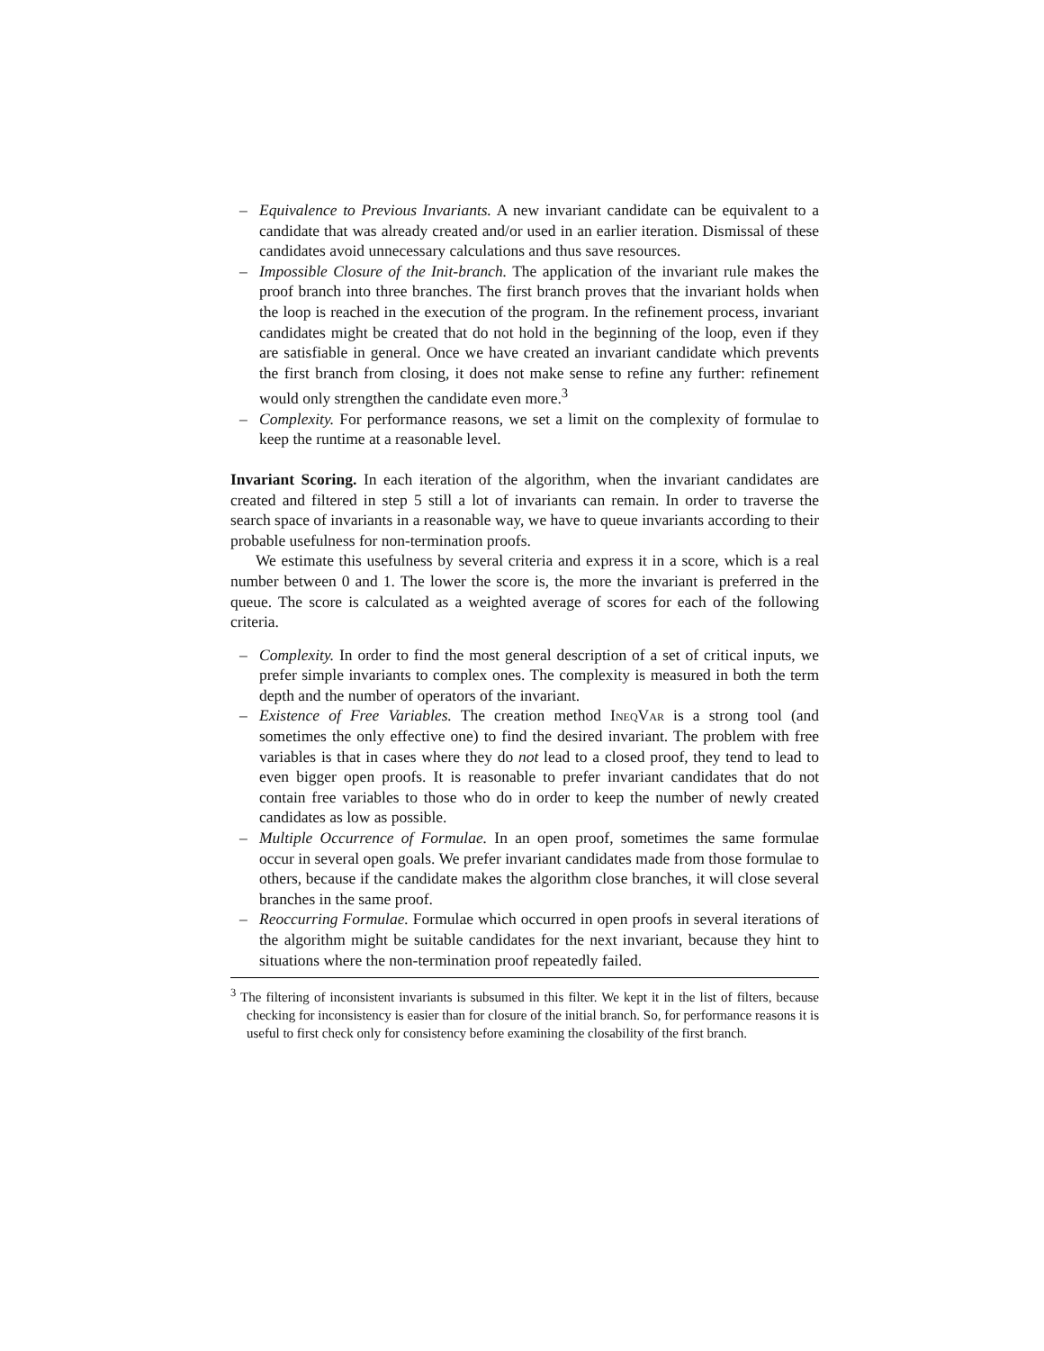– Equivalence to Previous Invariants. A new invariant candidate can be equivalent to a candidate that was already created and/or used in an earlier iteration. Dismissal of these candidates avoid unnecessary calculations and thus save resources.
– Impossible Closure of the Init-branch. The application of the invariant rule makes the proof branch into three branches. The first branch proves that the invariant holds when the loop is reached in the execution of the program. In the refinement process, invariant candidates might be created that do not hold in the beginning of the loop, even if they are satisfiable in general. Once we have created an invariant candidate which prevents the first branch from closing, it does not make sense to refine any further: refinement would only strengthen the candidate even more.<sup>3</sup>
– Complexity. For performance reasons, we set a limit on the complexity of formulae to keep the runtime at a reasonable level.
Invariant Scoring. In each iteration of the algorithm, when the invariant candidates are created and filtered in step 5 still a lot of invariants can remain. In order to traverse the search space of invariants in a reasonable way, we have to queue invariants according to their probable usefulness for non-termination proofs.
We estimate this usefulness by several criteria and express it in a score, which is a real number between 0 and 1. The lower the score is, the more the invariant is preferred in the queue. The score is calculated as a weighted average of scores for each of the following criteria.
– Complexity. In order to find the most general description of a set of critical inputs, we prefer simple invariants to complex ones. The complexity is measured in both the term depth and the number of operators of the invariant.
– Existence of Free Variables. The creation method IneqVar is a strong tool (and sometimes the only effective one) to find the desired invariant. The problem with free variables is that in cases where they do not lead to a closed proof, they tend to lead to even bigger open proofs. It is reasonable to prefer invariant candidates that do not contain free variables to those who do in order to keep the number of newly created candidates as low as possible.
– Multiple Occurrence of Formulae. In an open proof, sometimes the same formulae occur in several open goals. We prefer invariant candidates made from those formulae to others, because if the candidate makes the algorithm close branches, it will close several branches in the same proof.
– Reoccurring Formulae. Formulae which occurred in open proofs in several iterations of the algorithm might be suitable candidates for the next invariant, because they hint to situations where the non-termination proof repeatedly failed.
<sup>3</sup> The filtering of inconsistent invariants is subsumed in this filter. We kept it in the list of filters, because checking for inconsistency is easier than for closure of the initial branch. So, for performance reasons it is useful to first check only for consistency before examining the closability of the first branch.